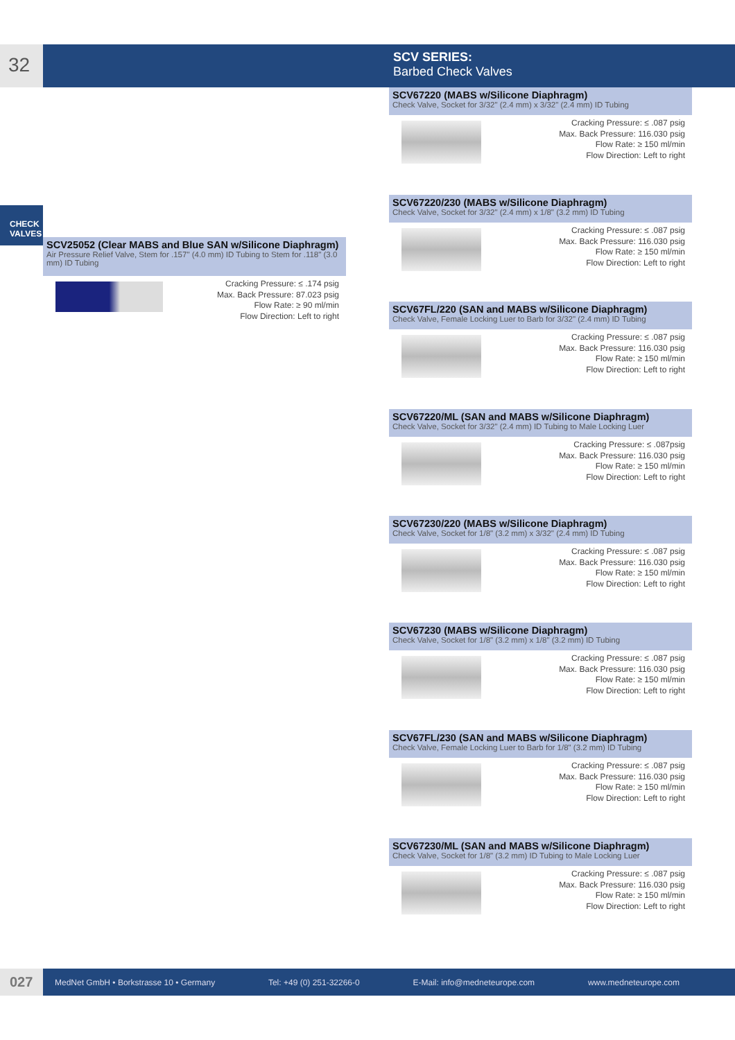32
SCV SERIES:
Barbed Check Valves
CHECK VALVES
SCV25052 (Clear MABS and Blue SAN w/Silicone Diaphragm)
Air Pressure Relief Valve, Stem for .157" (4.0 mm) ID Tubing to Stem for .118" (3.0 mm) ID Tubing
Cracking Pressure: ≤ .174 psig
Max. Back Pressure: 87.023 psig
Flow Rate: ≥ 90 ml/min
Flow Direction: Left to right
SCV67220 (MABS w/Silicone Diaphragm)
Check Valve, Socket for 3/32" (2.4 mm) x 3/32" (2.4 mm) ID Tubing
Cracking Pressure: ≤ .087 psig
Max. Back Pressure: 116.030 psig
Flow Rate: ≥ 150 ml/min
Flow Direction: Left to right
SCV67220/230 (MABS w/Silicone Diaphragm)
Check Valve, Socket for 3/32" (2.4 mm) x 1/8" (3.2 mm) ID Tubing
Cracking Pressure: ≤ .087 psig
Max. Back Pressure: 116.030 psig
Flow Rate: ≥ 150 ml/min
Flow Direction: Left to right
SCV67FL/220 (SAN and MABS w/Silicone Diaphragm)
Check Valve, Female Locking Luer to Barb for 3/32" (2.4 mm) ID Tubing
Cracking Pressure: ≤ .087 psig
Max. Back Pressure: 116.030 psig
Flow Rate: ≥ 150 ml/min
Flow Direction: Left to right
SCV67220/ML (SAN and MABS w/Silicone Diaphragm)
Check Valve, Socket for 3/32" (2.4 mm) ID Tubing to Male Locking Luer
Cracking Pressure: ≤ .087psig
Max. Back Pressure: 116.030 psig
Flow Rate: ≥ 150 ml/min
Flow Direction: Left to right
SCV67230/220 (MABS w/Silicone Diaphragm)
Check Valve, Socket for 1/8" (3.2 mm) x 3/32" (2.4 mm) ID Tubing
Cracking Pressure: ≤ .087 psig
Max. Back Pressure: 116.030 psig
Flow Rate: ≥ 150 ml/min
Flow Direction: Left to right
SCV67230 (MABS w/Silicone Diaphragm)
Check Valve, Socket for 1/8" (3.2 mm) x 1/8" (3.2 mm) ID Tubing
Cracking Pressure: ≤ .087 psig
Max. Back Pressure: 116.030 psig
Flow Rate: ≥ 150 ml/min
Flow Direction: Left to right
SCV67FL/230 (SAN and MABS w/Silicone Diaphragm)
Check Valve, Female Locking Luer to Barb for 1/8" (3.2 mm) ID Tubing
Cracking Pressure: ≤ .087 psig
Max. Back Pressure: 116.030 psig
Flow Rate: ≥ 150 ml/min
Flow Direction: Left to right
SCV67230/ML (SAN and MABS w/Silicone Diaphragm)
Check Valve, Socket for 1/8" (3.2 mm) ID Tubing to Male Locking Luer
Cracking Pressure: ≤ .087 psig
Max. Back Pressure: 116.030 psig
Flow Rate: ≥ 150 ml/min
Flow Direction: Left to right
027
MedNet GmbH • Borkstrasse 10 • Germany Tel: +49 (0) 251-32266-0 E-Mail: info@medneteurope.com www.medneteurope.com